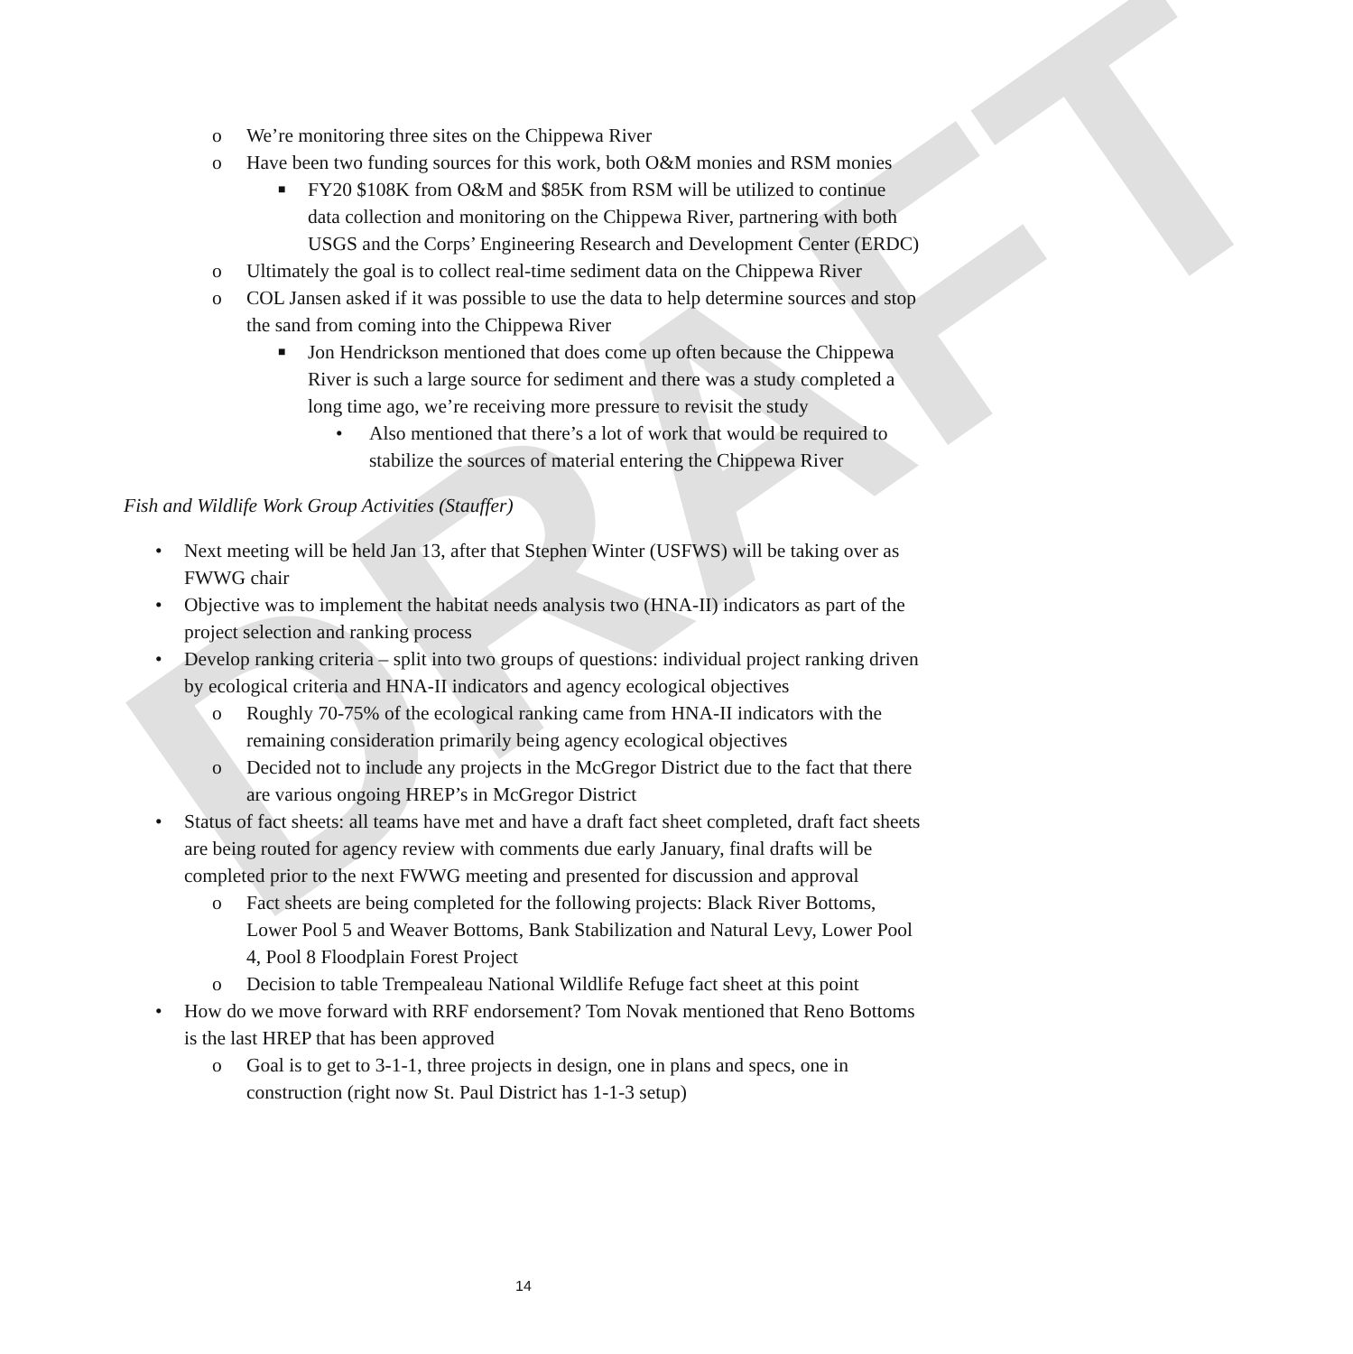DRAFT
o We’re monitoring three sites on the Chippewa River
o Have been two funding sources for this work, both O&M monies and RSM monies
■ FY20 $108K from O&M and $85K from RSM will be utilized to continue data collection and monitoring on the Chippewa River, partnering with both USGS and the Corps’ Engineering Research and Development Center (ERDC)
o Ultimately the goal is to collect real-time sediment data on the Chippewa River
o COL Jansen asked if it was possible to use the data to help determine sources and stop the sand from coming into the Chippewa River
■ Jon Hendrickson mentioned that does come up often because the Chippewa River is such a large source for sediment and there was a study completed a long time ago, we’re receiving more pressure to revisit the study
• Also mentioned that there’s a lot of work that would be required to stabilize the sources of material entering the Chippewa River
Fish and Wildlife Work Group Activities (Stauffer)
• Next meeting will be held Jan 13, after that Stephen Winter (USFWS) will be taking over as FWWG chair
• Objective was to implement the habitat needs analysis two (HNA-II) indicators as part of the project selection and ranking process
• Develop ranking criteria – split into two groups of questions: individual project ranking driven by ecological criteria and HNA-II indicators and agency ecological objectives
o Roughly 70-75% of the ecological ranking came from HNA-II indicators with the remaining consideration primarily being agency ecological objectives
o Decided not to include any projects in the McGregor District due to the fact that there are various ongoing HREP’s in McGregor District
• Status of fact sheets: all teams have met and have a draft fact sheet completed, draft fact sheets are being routed for agency review with comments due early January, final drafts will be completed prior to the next FWWG meeting and presented for discussion and approval
o Fact sheets are being completed for the following projects: Black River Bottoms, Lower Pool 5 and Weaver Bottoms, Bank Stabilization and Natural Levy, Lower Pool 4, Pool 8 Floodplain Forest Project
o Decision to table Trempealeau National Wildlife Refuge fact sheet at this point
• How do we move forward with RRF endorsement? Tom Novak mentioned that Reno Bottoms is the last HREP that has been approved
o Goal is to get to 3-1-1, three projects in design, one in plans and specs, one in construction (right now St. Paul District has 1-1-3 setup)
14